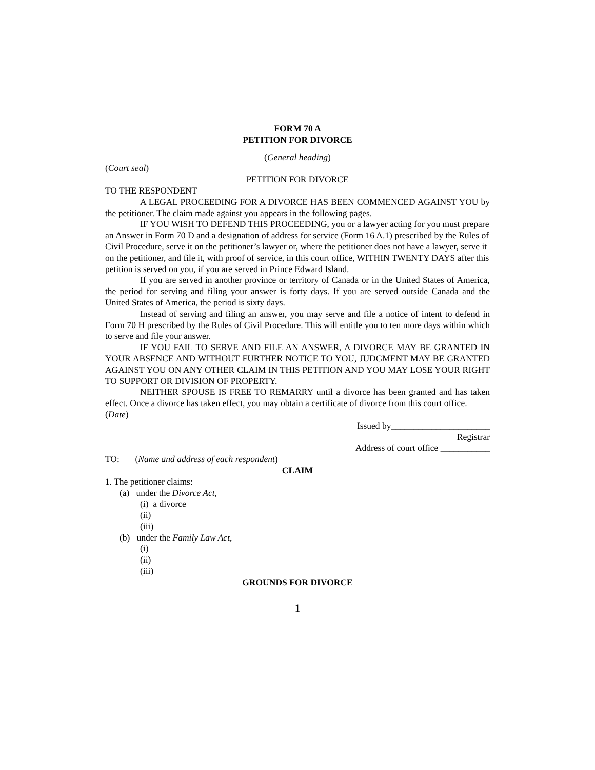FORM 70 A
PETITION FOR DIVORCE
(General heading)
(Court seal)
PETITION FOR DIVORCE
TO THE RESPONDENT
A LEGAL PROCEEDING FOR A DIVORCE HAS BEEN COMMENCED AGAINST YOU by the petitioner. The claim made against you appears in the following pages.
IF YOU WISH TO DEFEND THIS PROCEEDING, you or a lawyer acting for you must prepare an Answer in Form 70 D and a designation of address for service (Form 16 A.1) prescribed by the Rules of Civil Procedure, serve it on the petitioner’s lawyer or, where the petitioner does not have a lawyer, serve it on the petitioner, and file it, with proof of service, in this court office, WITHIN TWENTY DAYS after this petition is served on you, if you are served in Prince Edward Island.
If you are served in another province or territory of Canada or in the United States of America, the period for serving and filing your answer is forty days. If you are served outside Canada and the United States of America, the period is sixty days.
Instead of serving and filing an answer, you may serve and file a notice of intent to defend in Form 70 H prescribed by the Rules of Civil Procedure. This will entitle you to ten more days within which to serve and file your answer.
IF YOU FAIL TO SERVE AND FILE AN ANSWER, A DIVORCE MAY BE GRANTED IN YOUR ABSENCE AND WITHOUT FURTHER NOTICE TO YOU, JUDGMENT MAY BE GRANTED AGAINST YOU ON ANY OTHER CLAIM IN THIS PETITION AND YOU MAY LOSE YOUR RIGHT TO SUPPORT OR DIVISION OF PROPERTY.
NEITHER SPOUSE IS FREE TO REMARRY until a divorce has been granted and has taken effect. Once a divorce has taken effect, you may obtain a certificate of divorce from this court office.
(Date)
Issued by______________________
Registrar
Address of court office ___________
TO: (Name and address of each respondent)
CLAIM
1. The petitioner claims:
(a) under the Divorce Act,
(i) a divorce
(ii)
(iii)
(b) under the Family Law Act,
(i)
(ii)
(iii)
GROUNDS FOR DIVORCE
1